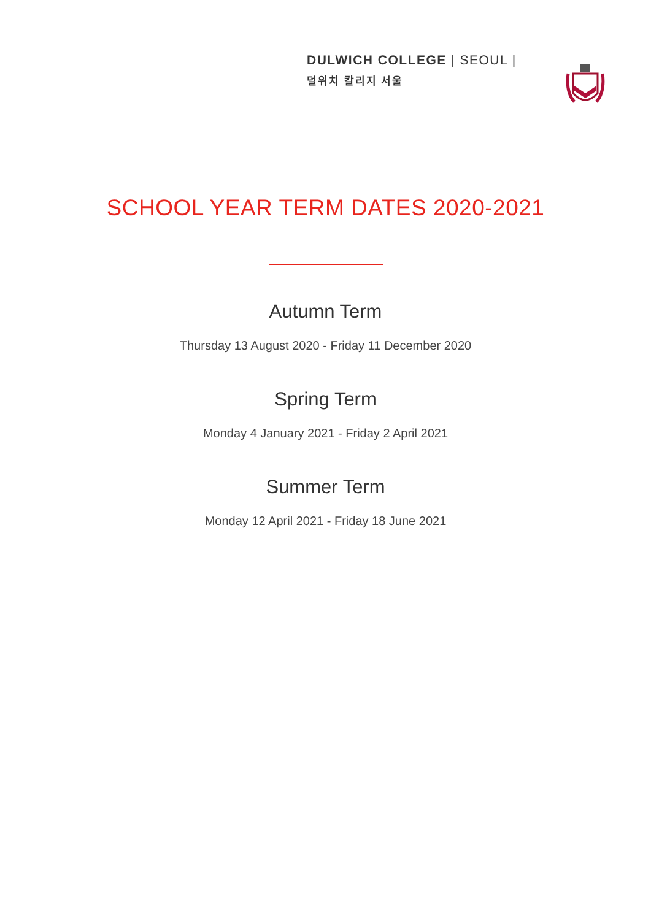DULWICH COLLEGE | SEOUL |
덜위치 칼리지 서울
SCHOOL YEAR TERM DATES 2020-2021
Autumn Term
Thursday 13 August 2020 - Friday 11 December 2020
Spring Term
Monday 4 January 2021 - Friday 2 April 2021
Summer Term
Monday 12 April 2021 - Friday 18 June 2021